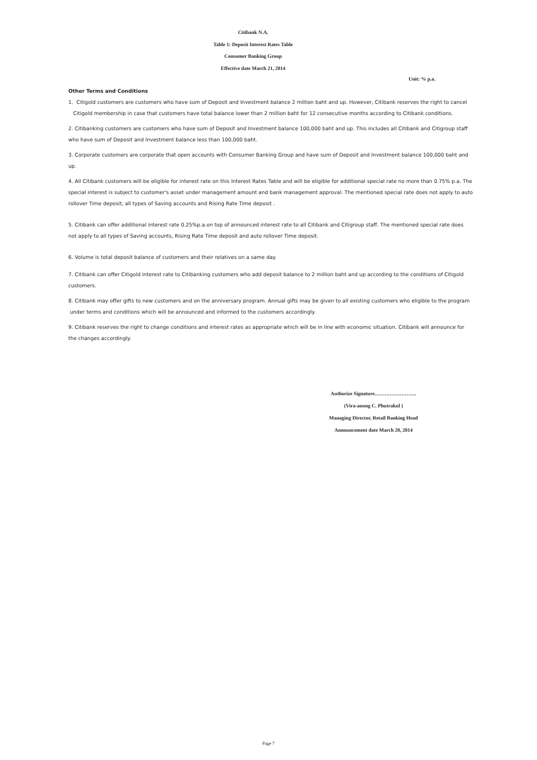Citibank N.A.
Table 1: Deposit Interest Rates Table
Consumer Banking Group
Effective date March 21, 2014
Unit: % p.a.
Other Terms and Conditions
1. Citigold customers are customers who have sum of Deposit and Investment balance 2 million baht and up. However, Citibank reserves the right to cancel Citigold membership in case that customers have total balance lower than 2 million baht for 12 consecutive months according to Citibank conditions.
2. Citibanking customers are customers who have sum of Deposit and Investment balance 100,000 baht and up. This includes all Citibank and Citigroup staff who have sum of Deposit and Investment balance less than 100,000 baht.
3. Corporate customers are corporate that open accounts with Consumer Banking Group and have sum of Deposit and Investment balance 100,000 baht and up.
4. All Citibank customers will be eligible for interest rate on this Interest Rates Table and will be eligible for additional special rate no more than 0.75% p.a. The special interest is subject to customer's asset under management amount and bank management approval. The mentioned special rate does not apply to auto rollover Time deposit, all types of Saving accounts and Rising Rate Time deposit .
5. Citibank can offer additional interest rate 0.25%p.a.on top of announced interest rate to all Citibank and Citigroup staff. The mentioned special rate does not apply to all types of Saving accounts, Rising Rate Time deposit and auto rollover Time deposit.
6. Volume is total deposit balance of customers and their relatives on a same day.
7. Citibank can offer Citigold interest rate to Citibanking customers who add deposit balance to 2 million baht and up according to the conditions of Citigold customers.
8. Citibank may offer gifts to new customers and on the anniversary program. Annual gifts may be given to all existing customers who eligible to the program under terms and conditions which will be announced and informed to the customers accordingly.
9. Citibank reserves the right to change conditions and interest rates as appropriate which will be in line with economic situation. Citibank will announce for the changes accordingly.
Authorize Signature…………………….
(Vira-anong C. Phutrakul )
Managing Director, Retail Banking Head
Announcement date March 20, 2014
Page 7